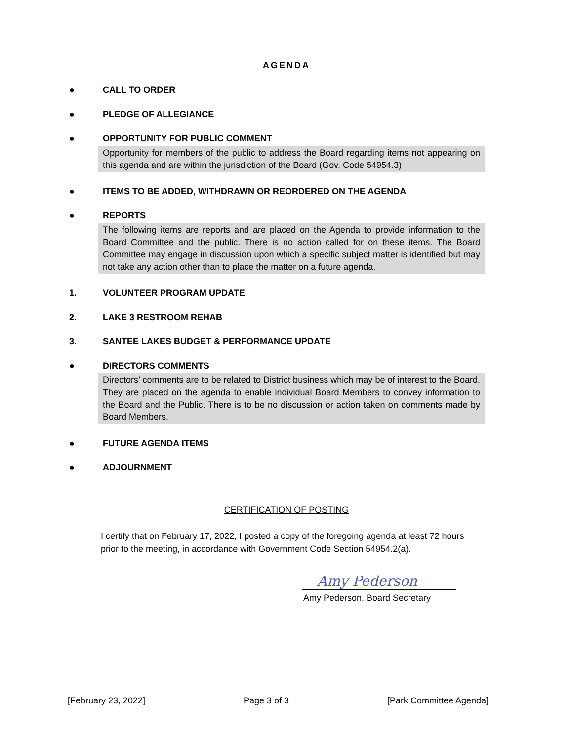AGENDA
● CALL TO ORDER
● PLEDGE OF ALLEGIANCE
● OPPORTUNITY FOR PUBLIC COMMENT
Opportunity for members of the public to address the Board regarding items not appearing on this agenda and are within the jurisdiction of the Board (Gov. Code 54954.3)
● ITEMS TO BE ADDED, WITHDRAWN OR REORDERED ON THE AGENDA
● REPORTS
The following items are reports and are placed on the Agenda to provide information to the Board Committee and the public. There is no action called for on these items. The Board Committee may engage in discussion upon which a specific subject matter is identified but may not take any action other than to place the matter on a future agenda.
1. VOLUNTEER PROGRAM UPDATE
2. LAKE 3 RESTROOM REHAB
3. SANTEE LAKES BUDGET & PERFORMANCE UPDATE
● DIRECTORS COMMENTS
Directors’ comments are to be related to District business which may be of interest to the Board. They are placed on the agenda to enable individual Board Members to convey information to the Board and the Public. There is to be no discussion or action taken on comments made by Board Members.
● FUTURE AGENDA ITEMS
● ADJOURNMENT
CERTIFICATION OF POSTING
I certify that on February 17, 2022, I posted a copy of the foregoing agenda at least 72 hours prior to the meeting, in accordance with Government Code Section 54954.2(a).
Amy Pederson
Amy Pederson, Board Secretary
[February 23, 2022] Page 3 of 3 [Park Committee Agenda]